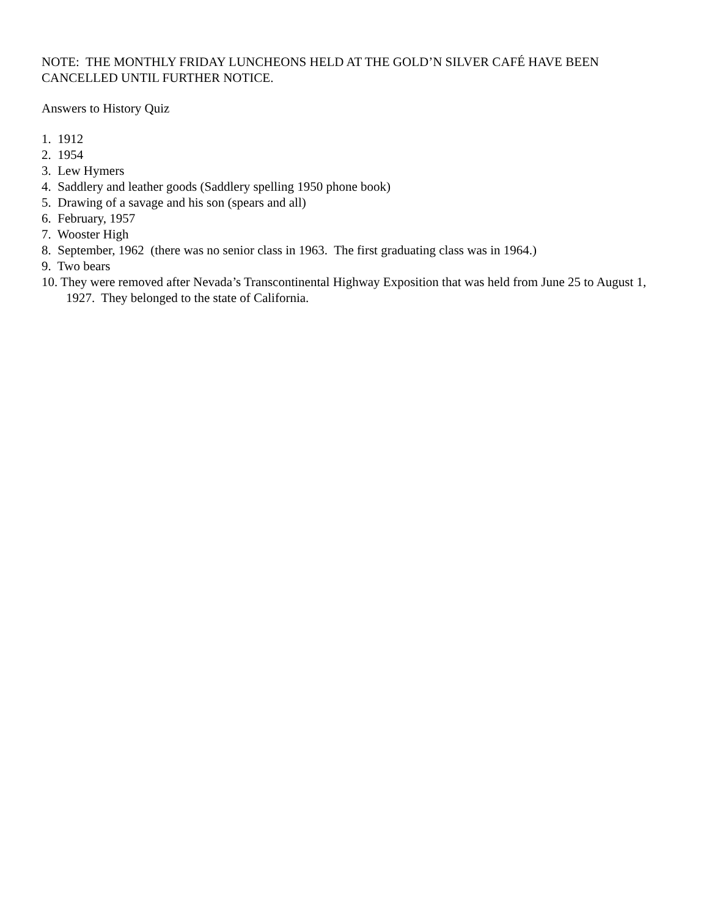NOTE: THE MONTHLY FRIDAY LUNCHEONS HELD AT THE GOLD’N SILVER CAFÉ HAVE BEEN CANCELLED UNTIL FURTHER NOTICE.
Answers to History Quiz
1. 1912
2. 1954
3. Lew Hymers
4. Saddlery and leather goods (Saddlery spelling 1950 phone book)
5. Drawing of a savage and his son (spears and all)
6. February, 1957
7. Wooster High
8. September, 1962 (there was no senior class in 1963. The first graduating class was in 1964.)
9. Two bears
10. They were removed after Nevada’s Transcontinental Highway Exposition that was held from June 25 to August 1, 1927. They belonged to the state of California.